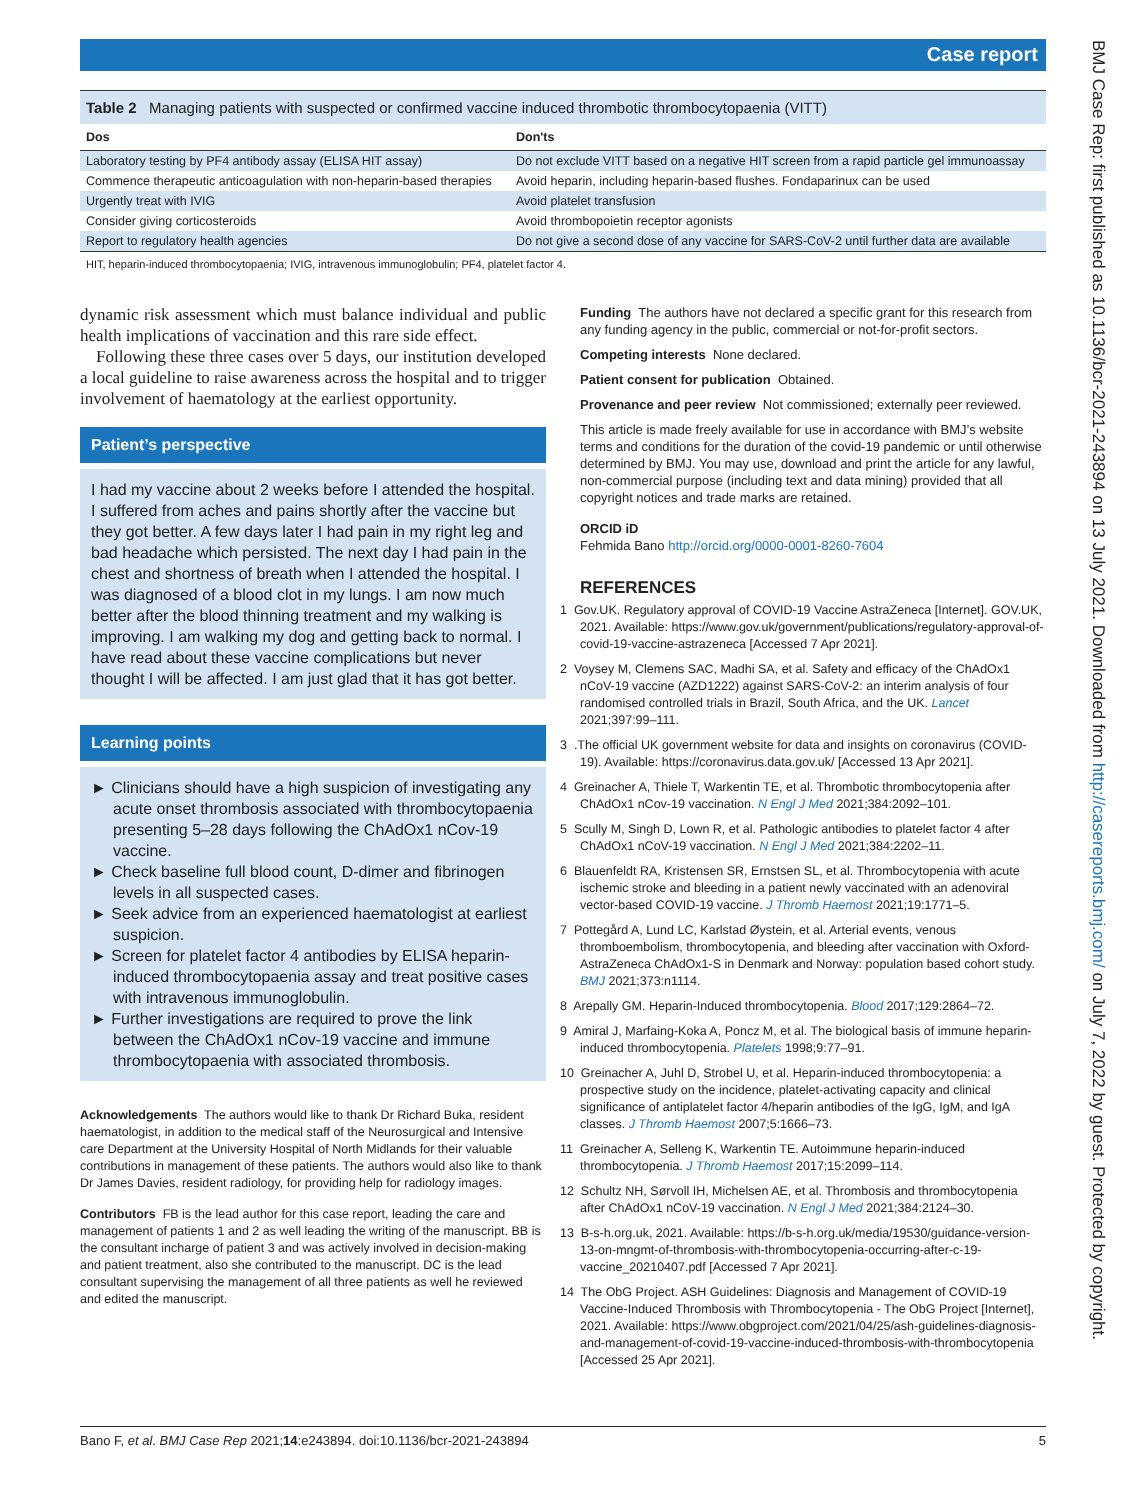Case report
BMJ Case Rep: first published as 10.1136/bcr-2021-243894 on 13 July 2021. Downloaded from http://casereports.bmj.com/ on July 7, 2022 by guest. Protected by copyright.
Table 2 Managing patients with suspected or confirmed vaccine induced thrombotic thrombocytopaenia (VITT)
| Dos | Don'ts |
| --- | --- |
| Laboratory testing by PF4 antibody assay (ELISA HIT assay) | Do not exclude VITT based on a negative HIT screen from a rapid particle gel immunoassay |
| Commence therapeutic anticoagulation with non-heparin-based therapies | Avoid heparin, including heparin-based flushes. Fondaparinux can be used |
| Urgently treat with IVIG | Avoid platelet transfusion |
| Consider giving corticosteroids | Avoid thrombopoietin receptor agonists |
| Report to regulatory health agencies | Do not give a second dose of any vaccine for SARS-CoV-2 until further data are available |
HIT, heparin-induced thrombocytopaenia; IVIG, intravenous immunoglobulin; PF4, platelet factor 4.
dynamic risk assessment which must balance individual and public health implications of vaccination and this rare side effect.
Following these three cases over 5 days, our institution developed a local guideline to raise awareness across the hospital and to trigger involvement of haematology at the earliest opportunity.
Patient’s perspective
I had my vaccine about 2 weeks before I attended the hospital. I suffered from aches and pains shortly after the vaccine but they got better. A few days later I had pain in my right leg and bad headache which persisted. The next day I had pain in the chest and shortness of breath when I attended the hospital. I was diagnosed of a blood clot in my lungs. I am now much better after the blood thinning treatment and my walking is improving. I am walking my dog and getting back to normal. I have read about these vaccine complications but never thought I will be affected. I am just glad that it has got better.
Learning points
► Clinicians should have a high suspicion of investigating any acute onset thrombosis associated with thrombocytopaenia presenting 5–28 days following the ChAdOx1 nCov-19 vaccine.
► Check baseline full blood count, D-dimer and fibrinogen levels in all suspected cases.
► Seek advice from an experienced haematologist at earliest suspicion.
► Screen for platelet factor 4 antibodies by ELISA heparin-induced thrombocytopaenia assay and treat positive cases with intravenous immunoglobulin.
► Further investigations are required to prove the link between the ChAdOx1 nCov-19 vaccine and immune thrombocytopaenia with associated thrombosis.
Acknowledgements The authors would like to thank Dr Richard Buka, resident haematologist, in addition to the medical staff of the Neurosurgical and Intensive care Department at the University Hospital of North Midlands for their valuable contributions in management of these patients. The authors would also like to thank Dr James Davies, resident radiology, for providing help for radiology images.
Contributors FB is the lead author for this case report, leading the care and management of patients 1 and 2 as well leading the writing of the manuscript. BB is the consultant incharge of patient 3 and was actively involved in decision-making and patient treatment, also she contributed to the manuscript. DC is the lead consultant supervising the management of all three patients as well he reviewed and edited the manuscript.
Funding The authors have not declared a specific grant for this research from any funding agency in the public, commercial or not-for-profit sectors.
Competing interests None declared.
Patient consent for publication Obtained.
Provenance and peer review Not commissioned; externally peer reviewed.
This article is made freely available for use in accordance with BMJ’s website terms and conditions for the duration of the covid-19 pandemic or until otherwise determined by BMJ. You may use, download and print the article for any lawful, non-commercial purpose (including text and data mining) provided that all copyright notices and trade marks are retained.
ORCID iD
Fehmida Bano http://orcid.org/0000-0001-8260-7604
REFERENCES
1 Gov.UK. Regulatory approval of COVID-19 Vaccine AstraZeneca [Internet]. GOV.UK, 2021. Available: https://www.gov.uk/government/publications/regulatory-approval-of-covid-19-vaccine-astrazeneca [Accessed 7 Apr 2021].
2 Voysey M, Clemens SAC, Madhi SA, et al. Safety and efficacy of the ChAdOx1 nCoV-19 vaccine (AZD1222) against SARS-CoV-2: an interim analysis of four randomised controlled trials in Brazil, South Africa, and the UK. Lancet 2021;397:99–111.
3 .The official UK government website for data and insights on coronavirus (COVID-19). Available: https://coronavirus.data.gov.uk/ [Accessed 13 Apr 2021].
4 Greinacher A, Thiele T, Warkentin TE, et al. Thrombotic thrombocytopenia after ChAdOx1 nCov-19 vaccination. N Engl J Med 2021;384:2092–101.
5 Scully M, Singh D, Lown R, et al. Pathologic antibodies to platelet factor 4 after ChAdOx1 nCoV-19 vaccination. N Engl J Med 2021;384:2202–11.
6 Blauenfeldt RA, Kristensen SR, Ernstsen SL, et al. Thrombocytopenia with acute ischemic stroke and bleeding in a patient newly vaccinated with an adenoviral vector-based COVID-19 vaccine. J Thromb Haemost 2021;19:1771–5.
7 Pottegård A, Lund LC, Karlstad Øystein, et al. Arterial events, venous thromboembolism, thrombocytopenia, and bleeding after vaccination with Oxford-AstraZeneca ChAdOx1-S in Denmark and Norway: population based cohort study. BMJ 2021;373:n1114.
8 Arepally GM. Heparin-Induced thrombocytopenia. Blood 2017;129:2864–72.
9 Amiral J, Marfaing-Koka A, Poncz M, et al. The biological basis of immune heparin-induced thrombocytopenia. Platelets 1998;9:77–91.
10 Greinacher A, Juhl D, Strobel U, et al. Heparin-induced thrombocytopenia: a prospective study on the incidence, platelet-activating capacity and clinical significance of antiplatelet factor 4/heparin antibodies of the IgG, IgM, and IgA classes. J Thromb Haemost 2007;5:1666–73.
11 Greinacher A, Selleng K, Warkentin TE. Autoimmune heparin-induced thrombocytopenia. J Thromb Haemost 2017;15:2099–114.
12 Schultz NH, Sørvoll IH, Michelsen AE, et al. Thrombosis and thrombocytopenia after ChAdOx1 nCoV-19 vaccination. N Engl J Med 2021;384:2124–30.
13 B-s-h.org.uk, 2021. Available: https://b-s-h.org.uk/media/19530/guidance-version-13-on-mngmt-of-thrombosis-with-thrombocytopenia-occurring-after-c-19-vaccine_20210407.pdf [Accessed 7 Apr 2021].
14 The ObG Project. ASH Guidelines: Diagnosis and Management of COVID-19 Vaccine-Induced Thrombosis with Thrombocytopenia - The ObG Project [Internet], 2021. Available: https://www.obgproject.com/2021/04/25/ash-guidelines-diagnosis-and-management-of-covid-19-vaccine-induced-thrombosis-with-thrombocytopenia [Accessed 25 Apr 2021].
Bano F, et al. BMJ Case Rep 2021;14:e243894. doi:10.1136/bcr-2021-243894 5